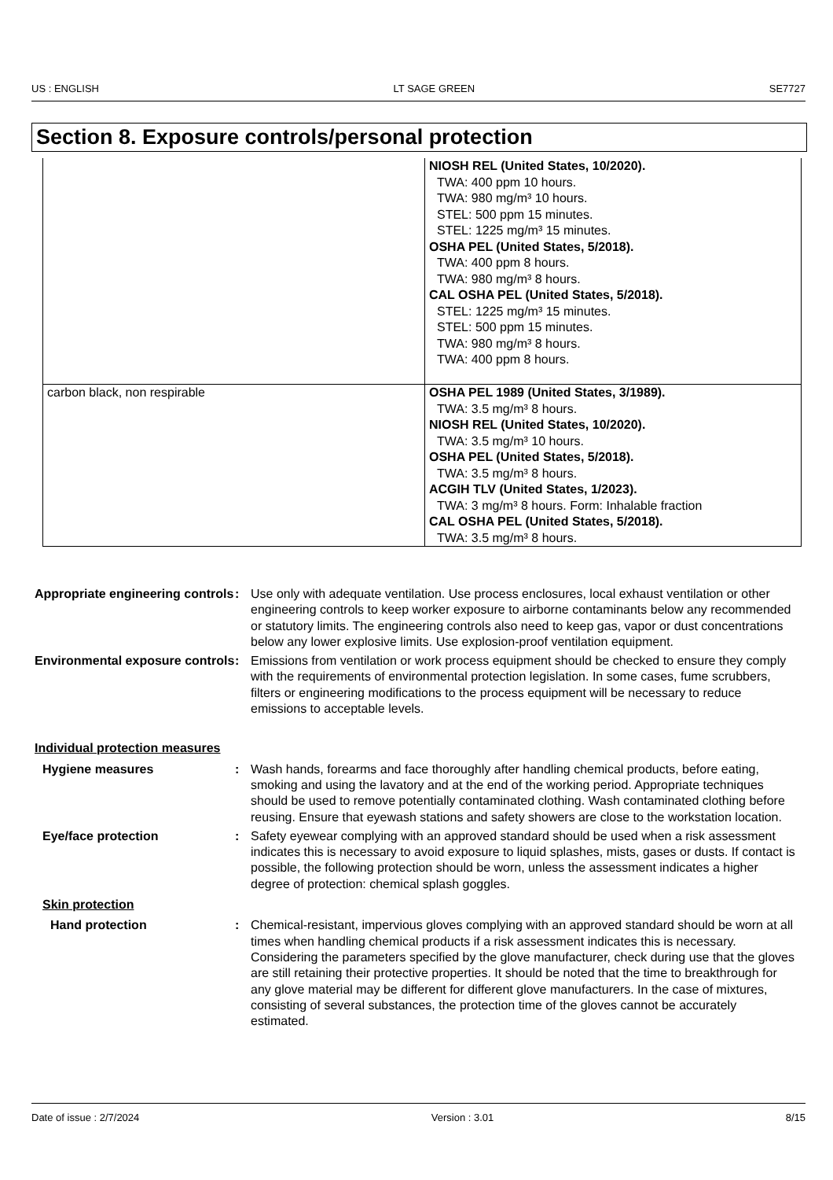US : ENGLISH LT SAGE GREEN SE7727
Section 8. Exposure controls/personal protection
| | NIOSH REL (United States, 10/2020). TWA: 400 ppm 10 hours. TWA: 980 mg/m³ 10 hours. STEL: 500 ppm 15 minutes. STEL: 1225 mg/m³ 15 minutes. OSHA PEL (United States, 5/2018). TWA: 400 ppm 8 hours. TWA: 980 mg/m³ 8 hours. CAL OSHA PEL (United States, 5/2018). STEL: 1225 mg/m³ 15 minutes. STEL: 500 ppm 15 minutes. TWA: 980 mg/m³ 8 hours. TWA: 400 ppm 8 hours. |
| carbon black, non respirable | OSHA PEL 1989 (United States, 3/1989). TWA: 3.5 mg/m³ 8 hours. NIOSH REL (United States, 10/2020). TWA: 3.5 mg/m³ 10 hours. OSHA PEL (United States, 5/2018). TWA: 3.5 mg/m³ 8 hours. ACGIH TLV (United States, 1/2023). TWA: 3 mg/m³ 8 hours. Form: Inhalable fraction CAL OSHA PEL (United States, 5/2018). TWA: 3.5 mg/m³ 8 hours. |
Appropriate engineering controls
: Use only with adequate ventilation. Use process enclosures, local exhaust ventilation or other engineering controls to keep worker exposure to airborne contaminants below any recommended or statutory limits. The engineering controls also need to keep gas, vapor or dust concentrations below any lower explosive limits. Use explosion-proof ventilation equipment.
Environmental exposure controls
: Emissions from ventilation or work process equipment should be checked to ensure they comply with the requirements of environmental protection legislation. In some cases, fume scrubbers, filters or engineering modifications to the process equipment will be necessary to reduce emissions to acceptable levels.
Individual protection measures
Hygiene measures : Wash hands, forearms and face thoroughly after handling chemical products, before eating, smoking and using the lavatory and at the end of the working period. Appropriate techniques should be used to remove potentially contaminated clothing. Wash contaminated clothing before reusing. Ensure that eyewash stations and safety showers are close to the workstation location.
Eye/face protection : Safety eyewear complying with an approved standard should be used when a risk assessment indicates this is necessary to avoid exposure to liquid splashes, mists, gases or dusts. If contact is possible, the following protection should be worn, unless the assessment indicates a higher degree of protection: chemical splash goggles.
Skin protection
Hand protection : Chemical-resistant, impervious gloves complying with an approved standard should be worn at all times when handling chemical products if a risk assessment indicates this is necessary. Considering the parameters specified by the glove manufacturer, check during use that the gloves are still retaining their protective properties. It should be noted that the time to breakthrough for any glove material may be different for different glove manufacturers. In the case of mixtures, consisting of several substances, the protection time of the gloves cannot be accurately estimated.
Date of issue : 2/7/2024 Version : 3.01 8/15